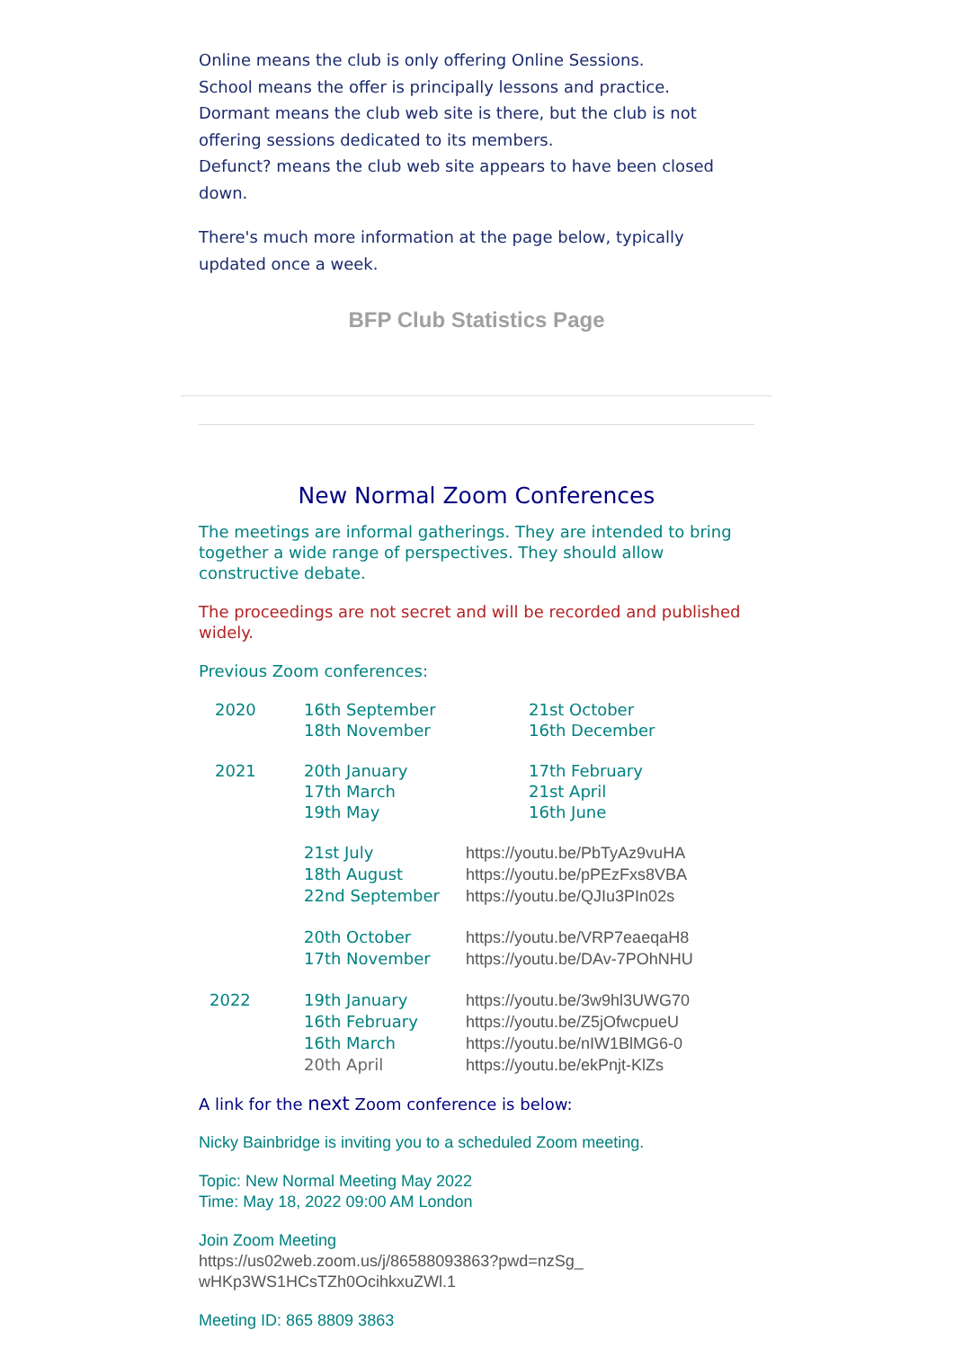Online means the club is only offering Online Sessions.
School means the offer is principally lessons and practice.
Dormant means the club web site is there, but the club is not offering sessions dedicated to its members.
Defunct? means the club web site appears to have been closed down.
There's much more information at the page below, typically updated once a week.
BFP Club Statistics Page
New Normal Zoom Conferences
The meetings are informal gatherings. They are intended to bring together a wide range of perspectives. They should allow constructive debate.
The proceedings are not secret and will be recorded and published widely.
Previous Zoom conferences:
| 2020 | 16th September | 21st October |
| | 18th November | 16th December |
| 2021 | 20th January | 17th February |
| | 17th March | 21st April |
| | 19th May | 16th June |
| | 21st July | https://youtu.be/PbTyAz9vuHA |
| | 18th August | https://youtu.be/pPEzFxs8VBA |
| | 22nd September | https://youtu.be/QJIu3PIn02s |
| | 20th October | https://youtu.be/VRP7eaeqaH8 |
| | 17th November | https://youtu.be/DAv-7POhNHU |
| 2022 | 19th January | https://youtu.be/3w9hl3UWG70 |
| | 16th February | https://youtu.be/Z5jOfwcpueU |
| | 16th March | https://youtu.be/nIW1BlMG6-0 |
| | 20th April | https://youtu.be/ekPnjt-KlZs |
A link for the next Zoom conference is below:
Nicky Bainbridge is inviting you to a scheduled Zoom meeting.
Topic: New Normal Meeting May 2022
Time: May 18, 2022 09:00 AM London
Join Zoom Meeting
https://us02web.zoom.us/j/86588093863?pwd=nzSg_ wHKp3WS1HCsTZh0OcihkxuZWl.1
Meeting ID: 865 8809 3863